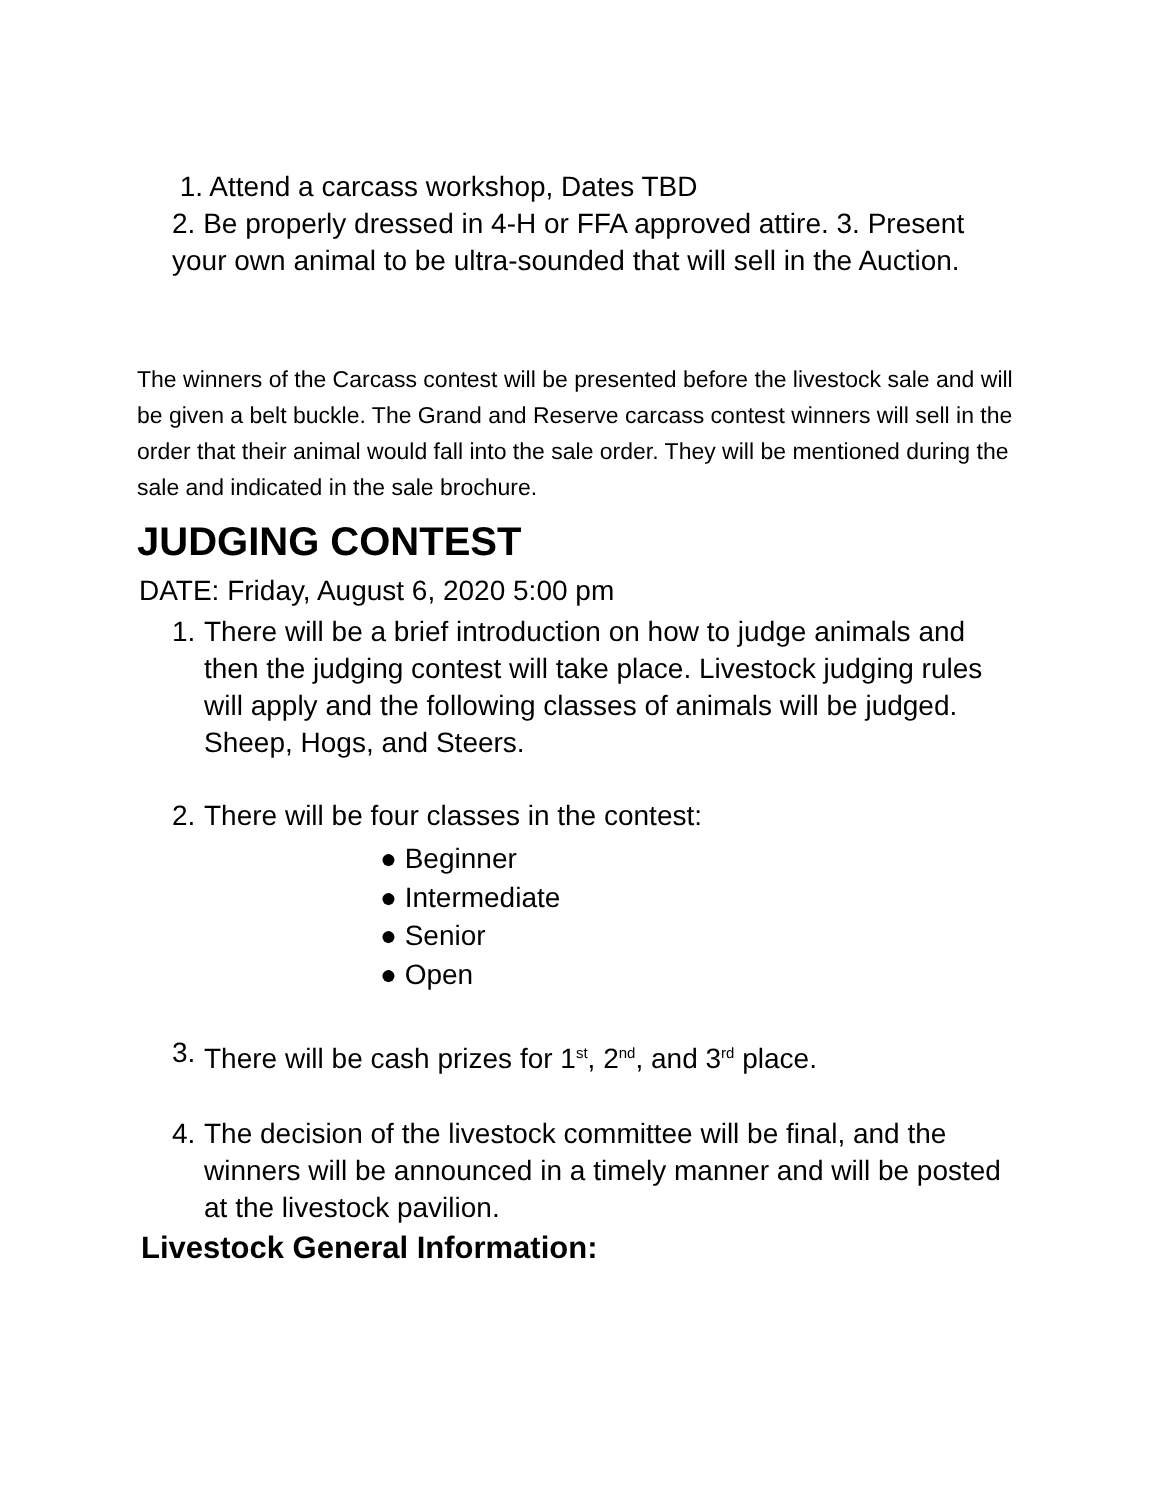1. Attend a carcass workshop, Dates TBD
2. Be properly dressed in 4-H or FFA approved attire. 3. Present your own animal to be ultra-sounded that will sell in the Auction.
The winners of the Carcass contest will be presented before the livestock sale and will be given a belt buckle. The Grand and Reserve carcass contest winners will sell in the order that their animal would fall into the sale order. They will be mentioned during the sale and indicated in the sale brochure.
JUDGING CONTEST
DATE: Friday, August 6, 2020 5:00 pm
1. There will be a brief introduction on how to judge animals and then the judging contest will take place. Livestock judging rules will apply and the following classes of animals will be judged. Sheep, Hogs, and Steers.
2. There will be four classes in the contest:
● Beginner
● Intermediate
● Senior
● Open
3. There will be cash prizes for 1<sup>st</sup>, 2<sup>nd</sup>, and 3<sup>rd</sup> place.
4. The decision of the livestock committee will be final, and the winners will be announced in a timely manner and will be posted at the livestock pavilion.
Livestock General Information: